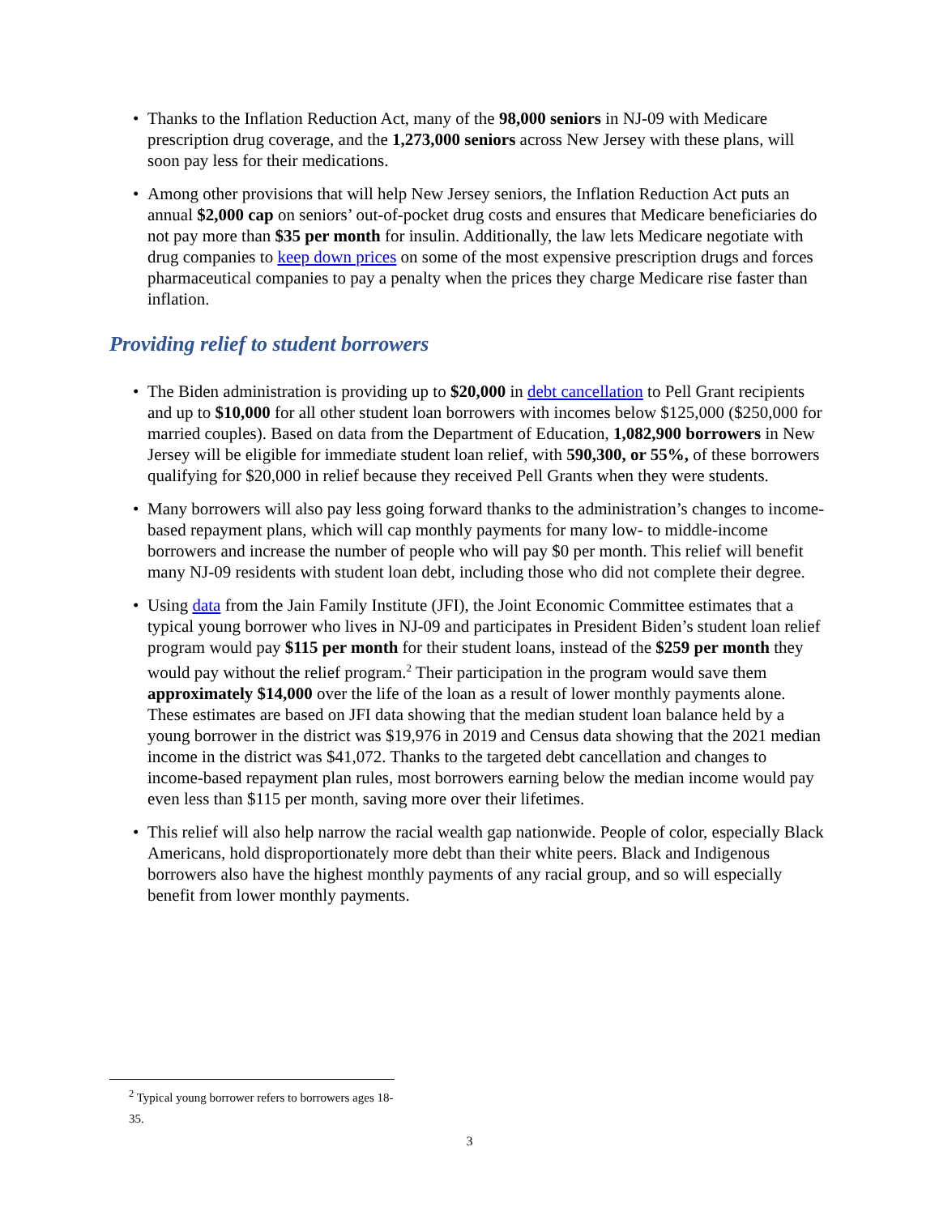• Thanks to the Inflation Reduction Act, many of the 98,000 seniors in NJ-09 with Medicare prescription drug coverage, and the 1,273,000 seniors across New Jersey with these plans, will soon pay less for their medications.
• Among other provisions that will help New Jersey seniors, the Inflation Reduction Act puts an annual $2,000 cap on seniors’ out-of-pocket drug costs and ensures that Medicare beneficiaries do not pay more than $35 per month for insulin. Additionally, the law lets Medicare negotiate with drug companies to keep down prices on some of the most expensive prescription drugs and forces pharmaceutical companies to pay a penalty when the prices they charge Medicare rise faster than inflation.
Providing relief to student borrowers
• The Biden administration is providing up to $20,000 in debt cancellation to Pell Grant recipients and up to $10,000 for all other student loan borrowers with incomes below $125,000 ($250,000 for married couples). Based on data from the Department of Education, 1,082,900 borrowers in New Jersey will be eligible for immediate student loan relief, with 590,300, or 55%, of these borrowers qualifying for $20,000 in relief because they received Pell Grants when they were students.
• Many borrowers will also pay less going forward thanks to the administration’s changes to income-based repayment plans, which will cap monthly payments for many low- to middle-income borrowers and increase the number of people who will pay $0 per month. This relief will benefit many NJ-09 residents with student loan debt, including those who did not complete their degree.
• Using data from the Jain Family Institute (JFI), the Joint Economic Committee estimates that a typical young borrower who lives in NJ-09 and participates in President Biden’s student loan relief program would pay $115 per month for their student loans, instead of the $259 per month they would pay without the relief program.<sup>2</sup> Their participation in the program would save them approximately $14,000 over the life of the loan as a result of lower monthly payments alone. These estimates are based on JFI data showing that the median student loan balance held by a young borrower in the district was $19,976 in 2019 and Census data showing that the 2021 median income in the district was $41,072. Thanks to the targeted debt cancellation and changes to income-based repayment plan rules, most borrowers earning below the median income would pay even less than $115 per month, saving more over their lifetimes.
• This relief will also help narrow the racial wealth gap nationwide. People of color, especially Black Americans, hold disproportionately more debt than their white peers. Black and Indigenous borrowers also have the highest monthly payments of any racial group, and so will especially benefit from lower monthly payments.
<sup>2</sup> Typical young borrower refers to borrowers ages 18-35.
3